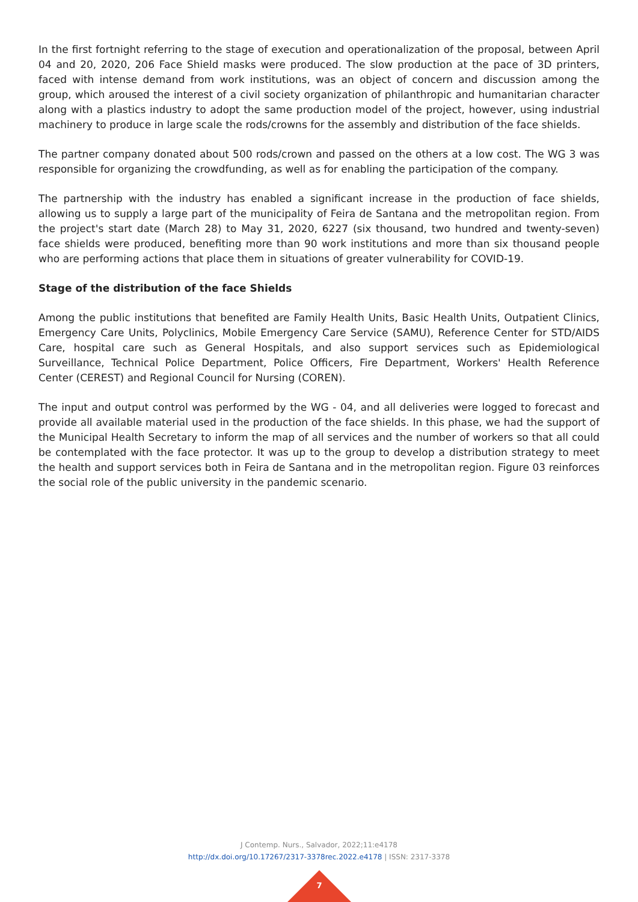In the first fortnight referring to the stage of execution and operationalization of the proposal, between April 04 and 20, 2020, 206 Face Shield masks were produced. The slow production at the pace of 3D printers, faced with intense demand from work institutions, was an object of concern and discussion among the group, which aroused the interest of a civil society organization of philanthropic and humanitarian character along with a plastics industry to adopt the same production model of the project, however, using industrial machinery to produce in large scale the rods/crowns for the assembly and distribution of the face shields.
The partner company donated about 500 rods/crown and passed on the others at a low cost. The WG 3 was responsible for organizing the crowdfunding, as well as for enabling the participation of the company.
The partnership with the industry has enabled a significant increase in the production of face shields, allowing us to supply a large part of the municipality of Feira de Santana and the metropolitan region. From the project's start date (March 28) to May 31, 2020, 6227 (six thousand, two hundred and twenty-seven) face shields were produced, benefiting more than 90 work institutions and more than six thousand people who are performing actions that place them in situations of greater vulnerability for COVID-19.
Stage of the distribution of the face Shields
Among the public institutions that benefited are Family Health Units, Basic Health Units, Outpatient Clinics, Emergency Care Units, Polyclinics, Mobile Emergency Care Service (SAMU), Reference Center for STD/AIDS Care, hospital care such as General Hospitals, and also support services such as Epidemiological Surveillance, Technical Police Department, Police Officers, Fire Department, Workers' Health Reference Center (CEREST) and Regional Council for Nursing (COREN).
The input and output control was performed by the WG - 04, and all deliveries were logged to forecast and provide all available material used in the production of the face shields. In this phase, we had the support of the Municipal Health Secretary to inform the map of all services and the number of workers so that all could be contemplated with the face protector. It was up to the group to develop a distribution strategy to meet the health and support services both in Feira de Santana and in the metropolitan region. Figure 03 reinforces the social role of the public university in the pandemic scenario.
J Contemp. Nurs., Salvador, 2022;11:e4178
http://dx.doi.org/10.17267/2317-3378rec.2022.e4178 | ISSN: 2317-3378
7